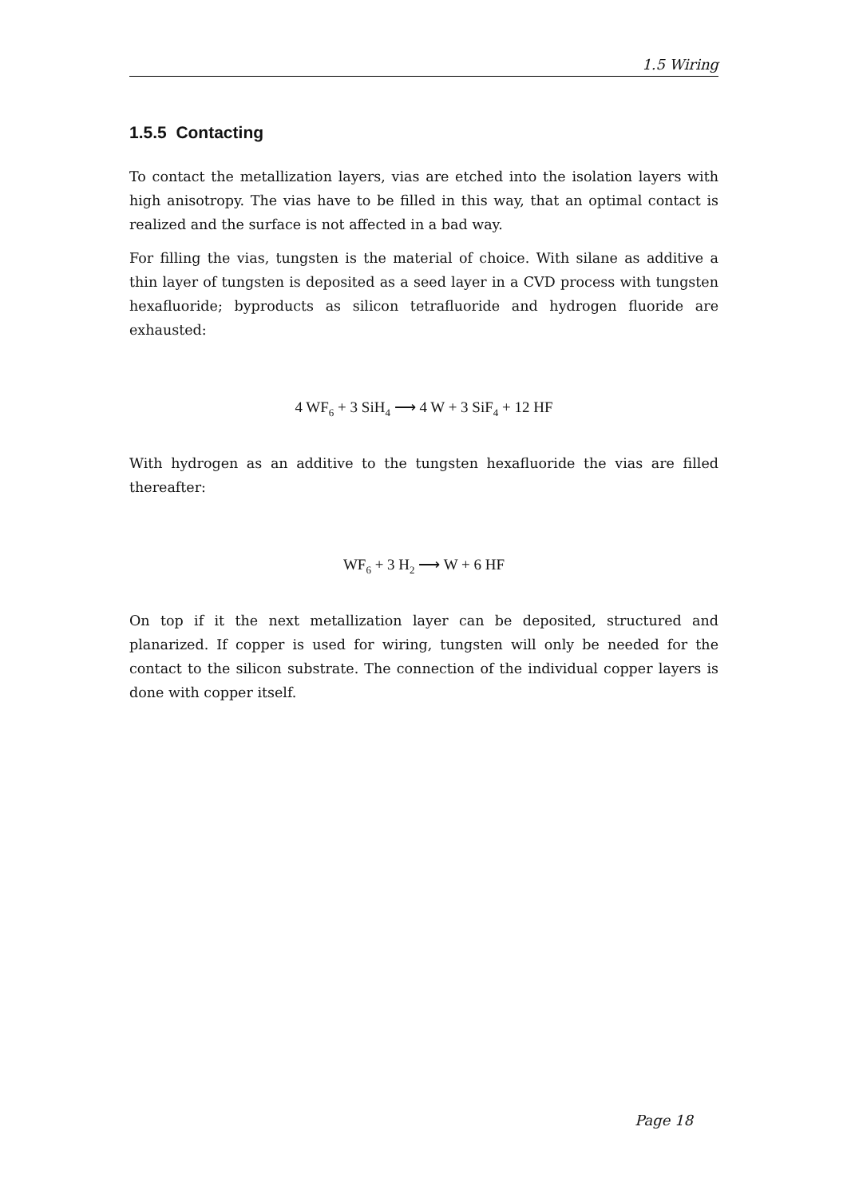1.5 Wiring
1.5.5 Contacting
To contact the metallization layers, vias are etched into the isolation layers with high anisotropy. The vias have to be filled in this way, that an optimal contact is realized and the surface is not affected in a bad way.
For filling the vias, tungsten is the material of choice. With silane as additive a thin layer of tungsten is deposited as a seed layer in a CVD process with tungsten hexafluoride; byproducts as silicon tetrafluoride and hydrogen fluoride are exhausted:
4 WF<sub>6</sub> + 3 SiH<sub>4</sub> ⟶ 4 W + 3 SiF<sub>4</sub> + 12 HF
With hydrogen as an additive to the tungsten hexafluoride the vias are filled thereafter:
WF<sub>6</sub> + 3 H<sub>2</sub> ⟶ W + 6 HF
On top if it the next metallization layer can be deposited, structured and planarized. If copper is used for wiring, tungsten will only be needed for the contact to the silicon substrate. The connection of the individual copper layers is done with copper itself.
Page 18